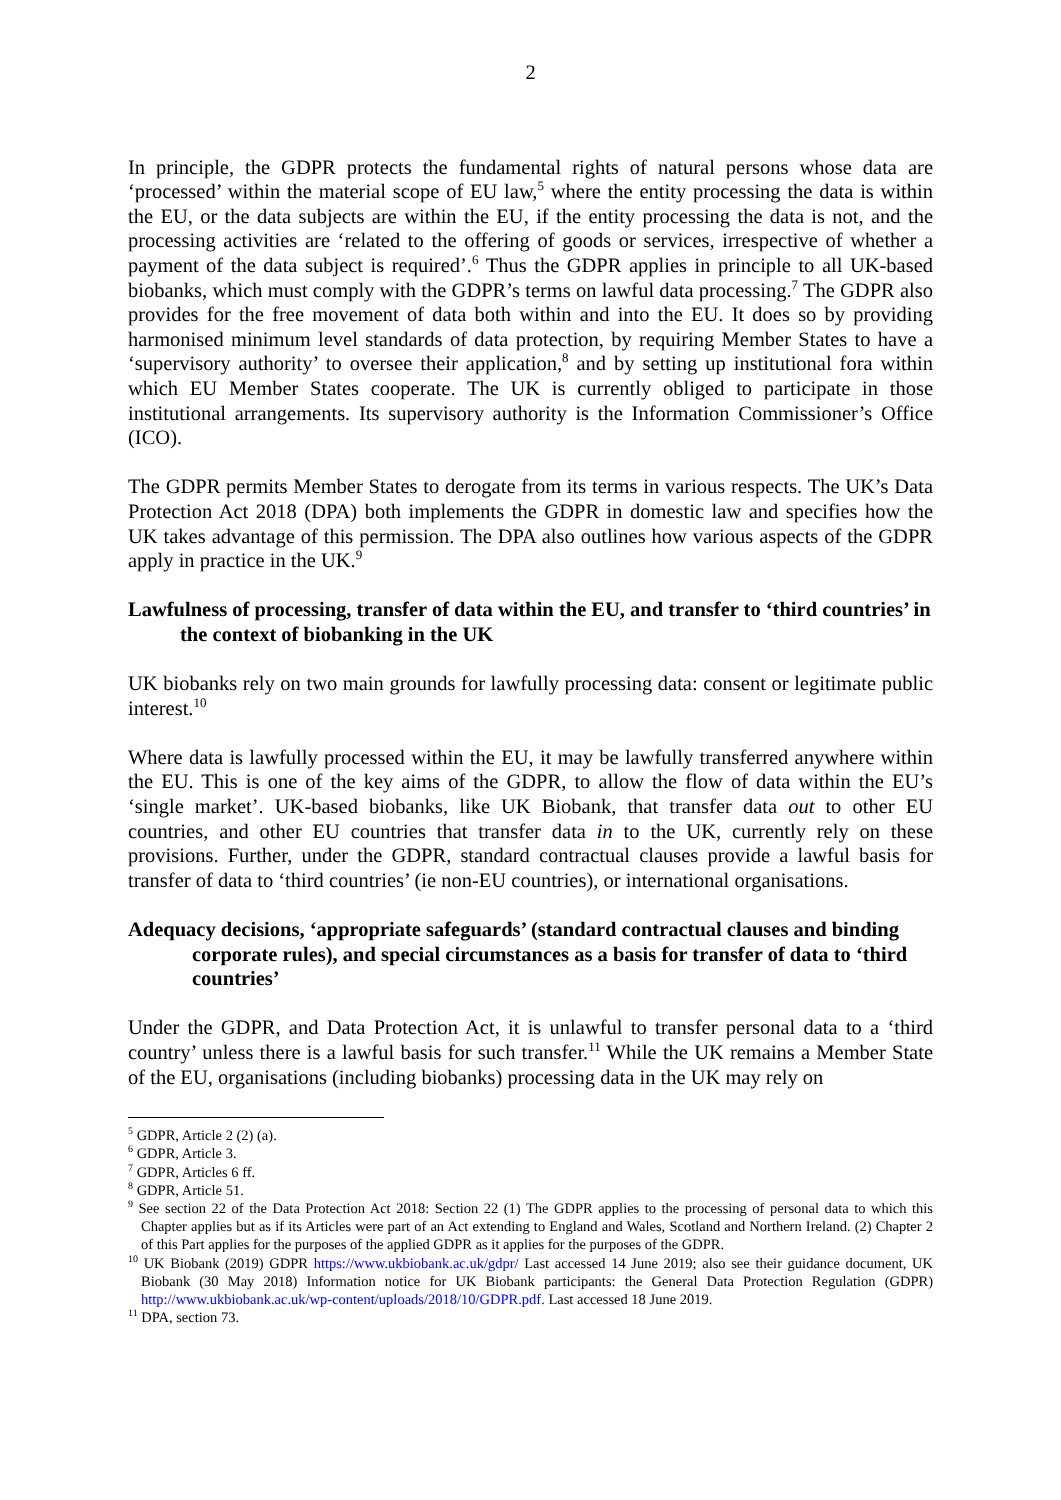2
In principle, the GDPR protects the fundamental rights of natural persons whose data are ‘processed’ within the material scope of EU law,<sup>5</sup> where the entity processing the data is within the EU, or the data subjects are within the EU, if the entity processing the data is not, and the processing activities are ‘related to the offering of goods or services, irrespective of whether a payment of the data subject is required’.<sup>6</sup> Thus the GDPR applies in principle to all UK-based biobanks, which must comply with the GDPR’s terms on lawful data processing.<sup>7</sup> The GDPR also provides for the free movement of data both within and into the EU. It does so by providing harmonised minimum level standards of data protection, by requiring Member States to have a ‘supervisory authority’ to oversee their application,<sup>8</sup> and by setting up institutional fora within which EU Member States cooperate. The UK is currently obliged to participate in those institutional arrangements. Its supervisory authority is the Information Commissioner’s Office (ICO).
The GDPR permits Member States to derogate from its terms in various respects. The UK’s Data Protection Act 2018 (DPA) both implements the GDPR in domestic law and specifies how the UK takes advantage of this permission. The DPA also outlines how various aspects of the GDPR apply in practice in the UK.<sup>9</sup>
Lawfulness of processing, transfer of data within the EU, and transfer to ‘third countries’ in the context of biobanking in the UK
UK biobanks rely on two main grounds for lawfully processing data: consent or legitimate public interest.<sup>10</sup>
Where data is lawfully processed within the EU, it may be lawfully transferred anywhere within the EU. This is one of the key aims of the GDPR, to allow the flow of data within the EU’s ‘single market’. UK-based biobanks, like UK Biobank, that transfer data out to other EU countries, and other EU countries that transfer data in to the UK, currently rely on these provisions. Further, under the GDPR, standard contractual clauses provide a lawful basis for transfer of data to ‘third countries’ (ie non-EU countries), or international organisations.
Adequacy decisions, ‘appropriate safeguards’ (standard contractual clauses and binding corporate rules), and special circumstances as a basis for transfer of data to ‘third countries’
Under the GDPR, and Data Protection Act, it is unlawful to transfer personal data to a ‘third country’ unless there is a lawful basis for such transfer.<sup>11</sup> While the UK remains a Member State of the EU, organisations (including biobanks) processing data in the UK may rely on
<sup>5</sup> GDPR, Article 2 (2) (a).
<sup>6</sup> GDPR, Article 3.
<sup>7</sup> GDPR, Articles 6 ff.
<sup>8</sup> GDPR, Article 51.
<sup>9</sup> See section 22 of the Data Protection Act 2018: Section 22 (1) The GDPR applies to the processing of personal data to which this Chapter applies but as if its Articles were part of an Act extending to England and Wales, Scotland and Northern Ireland. (2) Chapter 2 of this Part applies for the purposes of the applied GDPR as it applies for the purposes of the GDPR.
<sup>10</sup> UK Biobank (2019) GDPR https://www.ukbiobank.ac.uk/gdpr/ Last accessed 14 June 2019; also see their guidance document, UK Biobank (30 May 2018) Information notice for UK Biobank participants: the General Data Protection Regulation (GDPR) http://www.ukbiobank.ac.uk/wp-content/uploads/2018/10/GDPR.pdf. Last accessed 18 June 2019.
<sup>11</sup> DPA, section 73.